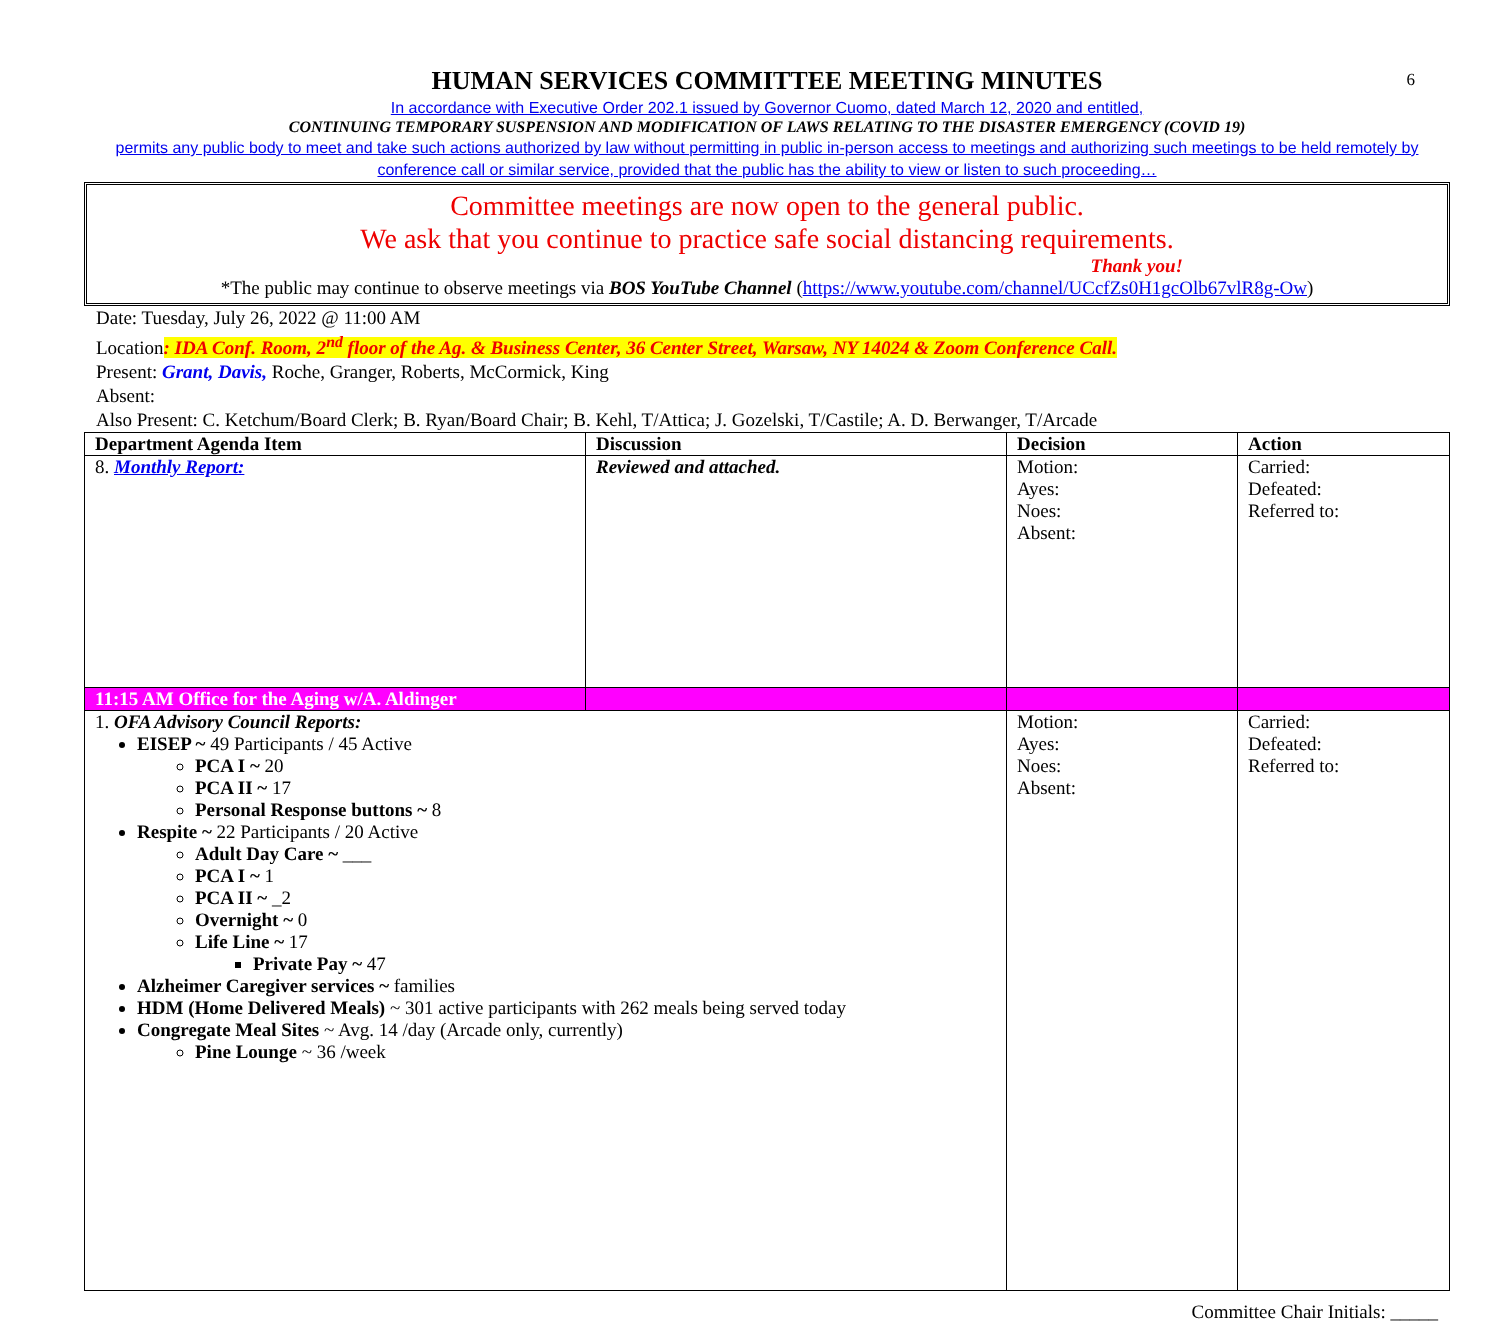6
HUMAN SERVICES COMMITTEE MEETING MINUTES
In accordance with Executive Order 202.1 issued by Governor Cuomo, dated March 12, 2020 and entitled,
CONTINUING TEMPORARY SUSPENSION AND MODIFICATION OF LAWS RELATING TO THE DISASTER EMERGENCY (COVID 19)
permits any public body to meet and take such actions authorized by law without permitting in public in-person access to meetings and authorizing such meetings to be held remotely by conference call or similar service, provided that the public has the ability to view or listen to such proceeding…
Committee meetings are now open to the general public.
We ask that you continue to practice safe social distancing requirements.
Thank you!
*The public may continue to observe meetings via BOS YouTube Channel (https://www.youtube.com/channel/UCcfZs0H1gcOlb67vlR8g-Ow)
Date: Tuesday, July 26, 2022 @ 11:00 AM
Location: IDA Conf. Room, 2<sup>nd</sup> floor of the Ag. & Business Center, 36 Center Street, Warsaw, NY 14024 & Zoom Conference Call.
Present: Grant, Davis, Roche, Granger, Roberts, McCormick, King
Absent:
Also Present: C. Ketchum/Board Clerk; B. Ryan/Board Chair; B. Kehl, T/Attica; J. Gozelski, T/Castile; A. D. Berwanger, T/Arcade
| Department Agenda Item | Discussion | Decision | Action |
| --- | --- | --- | --- |
| 8. Monthly Report: | Reviewed and attached. | Motion: Ayes: Noes: Absent: | Carried: Defeated: Referred to: |
| 11:15 AM Office for the Aging w/A. Aldinger | | | |
| 1. OFA Advisory Council Reports: EISEP ~ 49 Participants / 45 Active PCA I ~ 20 PCA II ~ 17 Personal Response buttons ~ 8 Respite ~ 22 Participants / 20 Active Adult Day Care ~ ___ PCA I ~ 1 PCA II ~ _2 Overnight ~ 0 Life Line ~ 17 Private Pay ~ 47 Alzheimer Caregiver services ~ families HDM (Home Delivered Meals) ~ 301 active participants with 262 meals being served today Congregate Meal Sites ~ Avg. 14 /day (Arcade only, currently) Pine Lounge ~ 36 /week | | Motion: Ayes: Noes: Absent: | Carried: Defeated: Referred to: |
Committee Chair Initials: _____